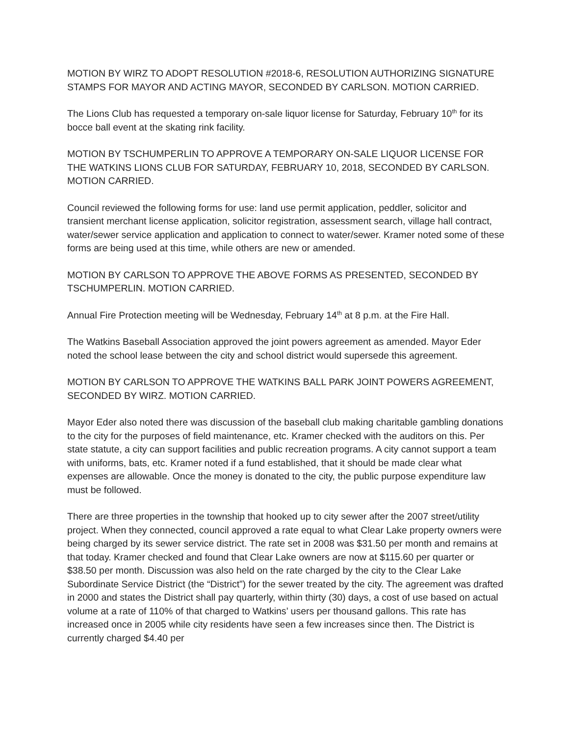MOTION BY WIRZ TO ADOPT RESOLUTION #2018-6, RESOLUTION AUTHORIZING SIGNATURE STAMPS FOR MAYOR AND ACTING MAYOR, SECONDED BY CARLSON. MOTION CARRIED.
The Lions Club has requested a temporary on-sale liquor license for Saturday, February 10<sup>th</sup> for its bocce ball event at the skating rink facility.
MOTION BY TSCHUMPERLIN TO APPROVE A TEMPORARY ON-SALE LIQUOR LICENSE FOR THE WATKINS LIONS CLUB FOR SATURDAY, FEBRUARY 10, 2018, SECONDED BY CARLSON. MOTION CARRIED.
Council reviewed the following forms for use: land use permit application, peddler, solicitor and transient merchant license application, solicitor registration, assessment search, village hall contract, water/sewer service application and application to connect to water/sewer. Kramer noted some of these forms are being used at this time, while others are new or amended.
MOTION BY CARLSON TO APPROVE THE ABOVE FORMS AS PRESENTED, SECONDED BY TSCHUMPERLIN. MOTION CARRIED.
Annual Fire Protection meeting will be Wednesday, February 14<sup>th</sup> at 8 p.m. at the Fire Hall.
The Watkins Baseball Association approved the joint powers agreement as amended. Mayor Eder noted the school lease between the city and school district would supersede this agreement.
MOTION BY CARLSON TO APPROVE THE WATKINS BALL PARK JOINT POWERS AGREEMENT, SECONDED BY WIRZ. MOTION CARRIED.
Mayor Eder also noted there was discussion of the baseball club making charitable gambling donations to the city for the purposes of field maintenance, etc. Kramer checked with the auditors on this. Per state statute, a city can support facilities and public recreation programs. A city cannot support a team with uniforms, bats, etc. Kramer noted if a fund established, that it should be made clear what expenses are allowable. Once the money is donated to the city, the public purpose expenditure law must be followed.
There are three properties in the township that hooked up to city sewer after the 2007 street/utility project. When they connected, council approved a rate equal to what Clear Lake property owners were being charged by its sewer service district. The rate set in 2008 was $31.50 per month and remains at that today. Kramer checked and found that Clear Lake owners are now at $115.60 per quarter or $38.50 per month. Discussion was also held on the rate charged by the city to the Clear Lake Subordinate Service District (the “District”) for the sewer treated by the city. The agreement was drafted in 2000 and states the District shall pay quarterly, within thirty (30) days, a cost of use based on actual volume at a rate of 110% of that charged to Watkins’ users per thousand gallons. This rate has increased once in 2005 while city residents have seen a few increases since then. The District is currently charged $4.40 per